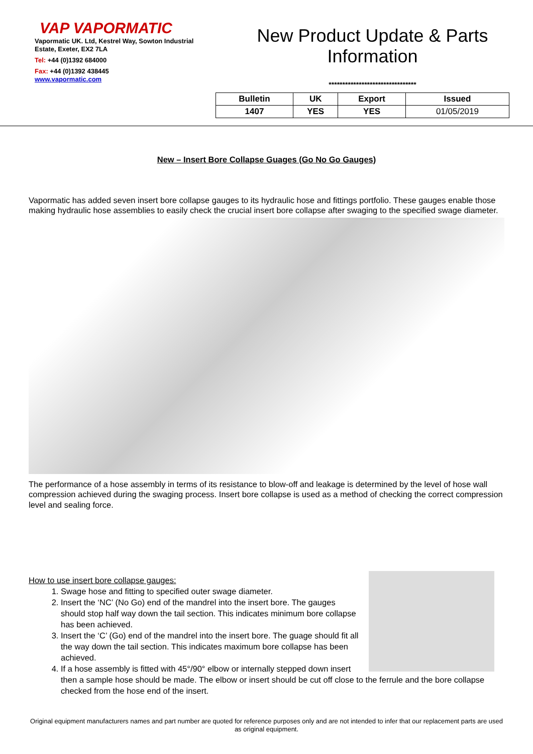VAP VAPORMATIC
Vapormatic UK. Ltd, Kestrel Way, Sowton Industrial Estate, Exeter, EX2 7LA
Tel: +44 (0)1392 684000
Fax: +44 (0)1392 438445
www.vapormatic.com
New Product Update & Parts Information
********************************
| Bulletin | UK | Export | Issued |
| --- | --- | --- | --- |
| 1407 | YES | YES | 01/05/2019 |
New – Insert Bore Collapse Guages (Go No Go Gauges)
Vapormatic has added seven insert bore collapse gauges to its hydraulic hose and fittings portfolio. These gauges enable those making hydraulic hose assemblies to easily check the crucial insert bore collapse after swaging to the specified swage diameter.
The performance of a hose assembly in terms of its resistance to blow-off and leakage is determined by the level of hose wall compression achieved during the swaging process. Insert bore collapse is used as a method of checking the correct compression level and sealing force.
How to use insert bore collapse gauges:
1. Swage hose and fitting to specified outer swage diameter.
2. Insert the ‘NC’ (No Go) end of the mandrel into the insert bore. The gauges should stop half way down the tail section. This indicates minimum bore collapse has been achieved.
3. Insert the ‘C’ (Go) end of the mandrel into the insert bore. The guage should fit all the way down the tail section. This indicates maximum bore collapse has been achieved.
4. If a hose assembly is fitted with 45°/90° elbow or internally stepped down insert then a sample hose should be made. The elbow or insert should be cut off close to the ferrule and the bore collapse checked from the hose end of the insert.
Original equipment manufacturers names and part number are quoted for reference purposes only and are not intended to infer that our replacement parts are used as original equipment.